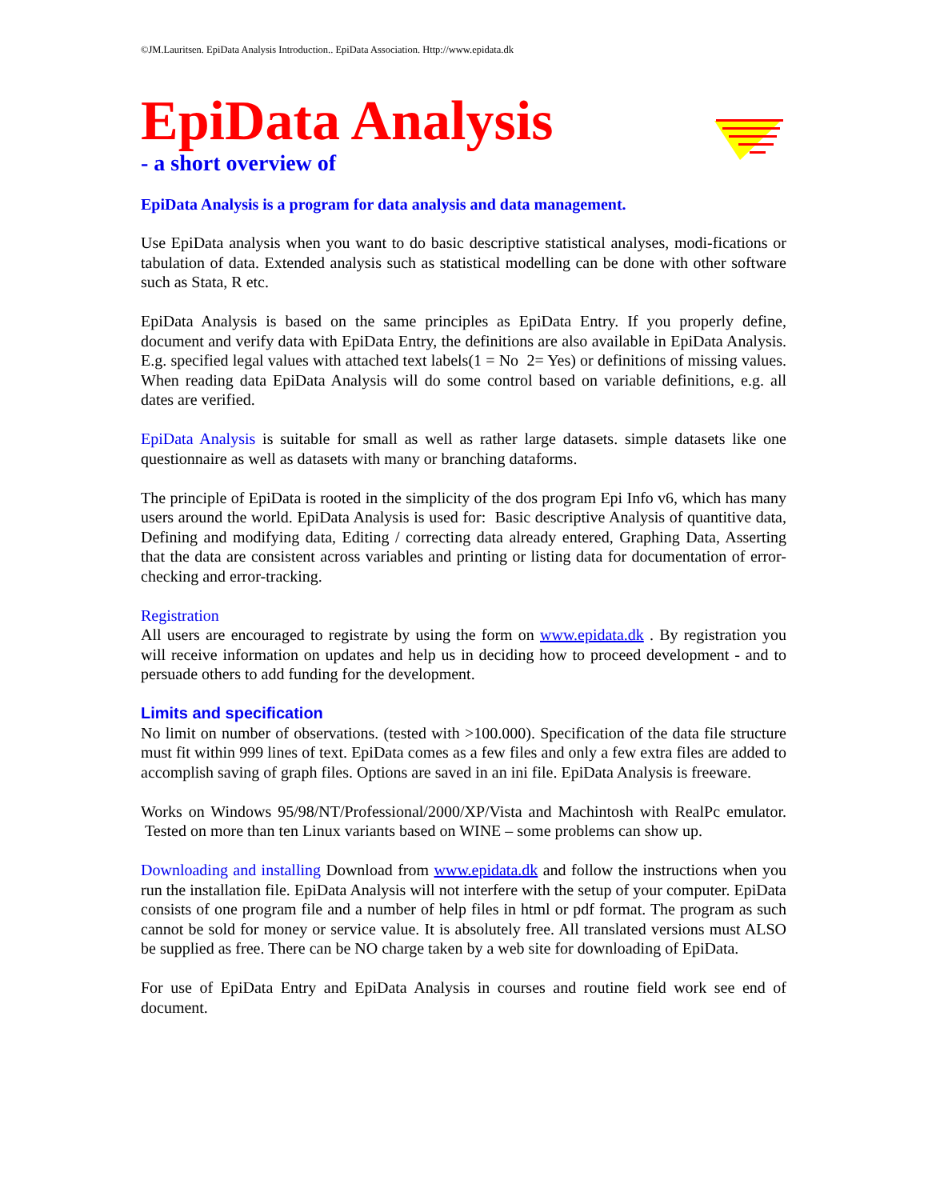©JM.Lauritsen. EpiData Analysis Introduction.. EpiData Association. Http://www.epidata.dk
EpiData Analysis
- a short overview of
EpiData Analysis is a program for data analysis and data management.
Use EpiData analysis when you want to do basic descriptive statistical analyses, modi-fications or tabulation of data. Extended analysis such as statistical modelling can be done with other software such as Stata, R etc.
EpiData Analysis is based on the same principles as EpiData Entry. If you properly define, document and verify data with EpiData Entry, the definitions are also available in EpiData Analysis. E.g. specified legal values with attached text labels(1 = No 2= Yes) or definitions of missing values. When reading data EpiData Analysis will do some control based on variable definitions, e.g. all dates are verified.
EpiData Analysis is suitable for small as well as rather large datasets. simple datasets like one questionnaire as well as datasets with many or branching dataforms.
The principle of EpiData is rooted in the simplicity of the dos program Epi Info v6, which has many users around the world. EpiData Analysis is used for: Basic descriptive Analysis of quantitive data, Defining and modifying data, Editing / correcting data already entered, Graphing Data, Asserting that the data are consistent across variables and printing or listing data for documentation of error-checking and error-tracking.
Registration
All users are encouraged to registrate by using the form on www.epidata.dk . By registration you will receive information on updates and help us in deciding how to proceed development - and to persuade others to add funding for the development.
Limits and specification
No limit on number of observations. (tested with >100.000). Specification of the data file structure must fit within 999 lines of text. EpiData comes as a few files and only a few extra files are added to accomplish saving of graph files. Options are saved in an ini file. EpiData Analysis is freeware.
Works on Windows 95/98/NT/Professional/2000/XP/Vista and Machintosh with RealPc emulator. Tested on more than ten Linux variants based on WINE – some problems can show up.
Downloading and installing Download from www.epidata.dk and follow the instructions when you run the installation file. EpiData Analysis will not interfere with the setup of your computer. EpiData consists of one program file and a number of help files in html or pdf format. The program as such cannot be sold for money or service value. It is absolutely free. All translated versions must ALSO be supplied as free. There can be NO charge taken by a web site for downloading of EpiData.
For use of EpiData Entry and EpiData Analysis in courses and routine field work see end of document.